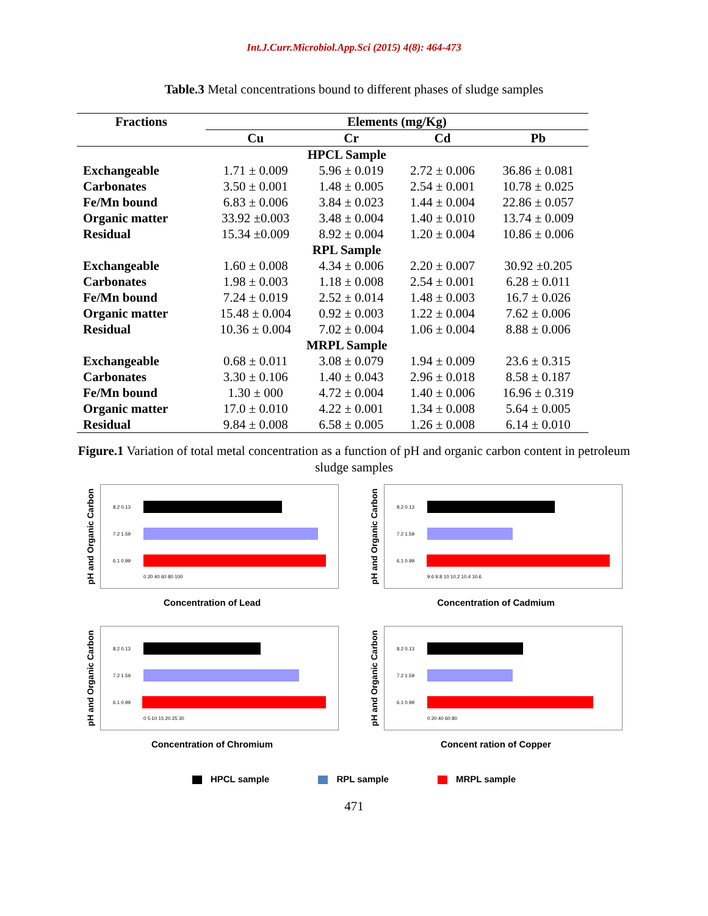Int.J.Curr.Microbiol.App.Sci (2015) 4(8): 464-473
Table.3 Metal concentrations bound to different phases of sludge samples
| Fractions | Elements (mg/Kg) | | | |
| --- | --- | --- | --- | --- |
| | Cu | Cr | Cd | Pb |
| | HPCL Sample | | | |
| Exchangeable | 1.71 ± 0.009 | 5.96 ± 0.019 | 2.72 ± 0.006 | 36.86 ± 0.081 |
| Carbonates | 3.50 ± 0.001 | 1.48 ± 0.005 | 2.54 ± 0.001 | 10.78 ± 0.025 |
| Fe/Mn bound | 6.83 ± 0.006 | 3.84 ± 0.023 | 1.44 ± 0.004 | 22.86 ± 0.057 |
| Organic matter | 33.92 ±0.003 | 3.48 ± 0.004 | 1.40 ± 0.010 | 13.74 ± 0.009 |
| Residual | 15.34 ±0.009 | 8.92 ± 0.004 | 1.20 ± 0.004 | 10.86 ± 0.006 |
| | RPL Sample | | | |
| Exchangeable | 1.60 ± 0.008 | 4.34 ± 0.006 | 2.20 ± 0.007 | 30.92 ±0.205 |
| Carbonates | 1.98 ± 0.003 | 1.18 ± 0.008 | 2.54 ± 0.001 | 6.28 ± 0.011 |
| Fe/Mn bound | 7.24 ± 0.019 | 2.52 ± 0.014 | 1.48 ± 0.003 | 16.7 ± 0.026 |
| Organic matter | 15.48 ± 0.004 | 0.92 ± 0.003 | 1.22 ± 0.004 | 7.62 ± 0.006 |
| Residual | 10.36 ± 0.004 | 7.02 ± 0.004 | 1.06 ± 0.004 | 8.88 ± 0.006 |
| | MRPL Sample | | | |
| Exchangeable | 0.68 ± 0.011 | 3.08 ± 0.079 | 1.94 ± 0.009 | 23.6 ± 0.315 |
| Carbonates | 3.30 ± 0.106 | 1.40 ± 0.043 | 2.96 ± 0.018 | 8.58 ± 0.187 |
| Fe/Mn bound | 1.30 ± 000 | 4.72 ± 0.004 | 1.40 ± 0.006 | 16.96 ± 0.319 |
| Organic matter | 17.0 ± 0.010 | 4.22 ± 0.001 | 1.34 ± 0.008 | 5.64 ± 0.005 |
| Residual | 9.84 ± 0.008 | 6.58 ± 0.005 | 1.26 ± 0.008 | 6.14 ± 0.010 |
Figure.1 Variation of total metal concentration as a function of pH and organic carbon content in petroleum sludge samples
pH and Organic Carbon
8.2 0.13
7.2 1.59
6.1 0.99
0 20 40 60 80 100
Concentration of Lead
pH and Organic Carbon
8.2 0.13
7.2 1.59
6.1 0.99
9.6 9.8 10 10.2 10.4 10.6
Concentration of Cadmium
pH and Organic Carbon
8.2 0.13
7.2 1.59
6.1 0.99
0 5 10 15 20 25 30
Concentration of Chromium
pH and Organic Carbon
8.2 0.13
7.2 1.59
6.1 0.99
0 20 40 60 80
Concent ration of Copper
HPCL sample RPL sample MRPL sample
471